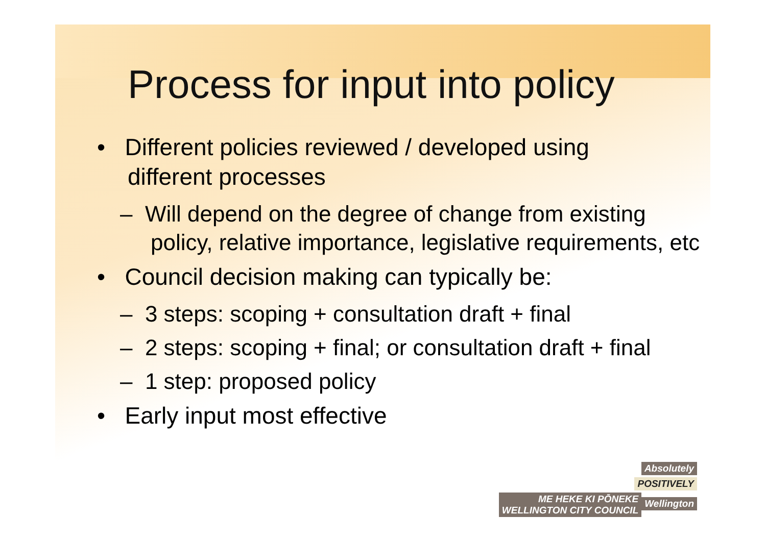Process for input into policy
• Different policies reviewed / developed using different processes
– Will depend on the degree of change from existing policy, relative importance, legislative requirements, etc
• Council decision making can typically be:
– 3 steps: scoping + consultation draft + final
– 2 steps: scoping + final; or consultation draft + final
– 1 step: proposed policy
• Early input most effective
Absolutely
POSITIVELY
ME HEKE KI PŌNEKE
WELLINGTON CITY COUNCIL Wellington